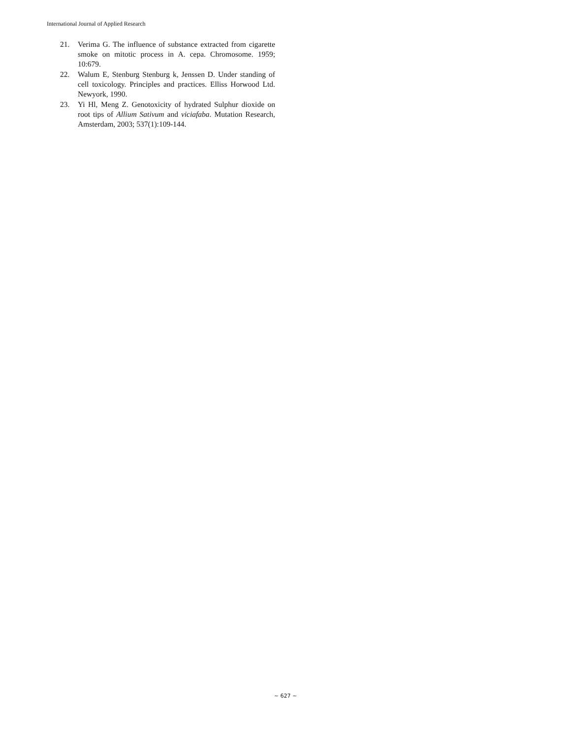International Journal of Applied Research
21. Verima G. The influence of substance extracted from cigarette smoke on mitotic process in A. cepa. Chromosome. 1959; 10:679.
22. Walum E, Stenburg Stenburg k, Jenssen D. Under standing of cell toxicology. Principles and practices. Elliss Horwood Ltd. Newyork, 1990.
23. Yi Hl, Meng Z. Genotoxicity of hydrated Sulphur dioxide on root tips of Allium Sativum and viciafaba. Mutation Research, Amsterdam, 2003; 537(1):109-144.
~ 627 ~